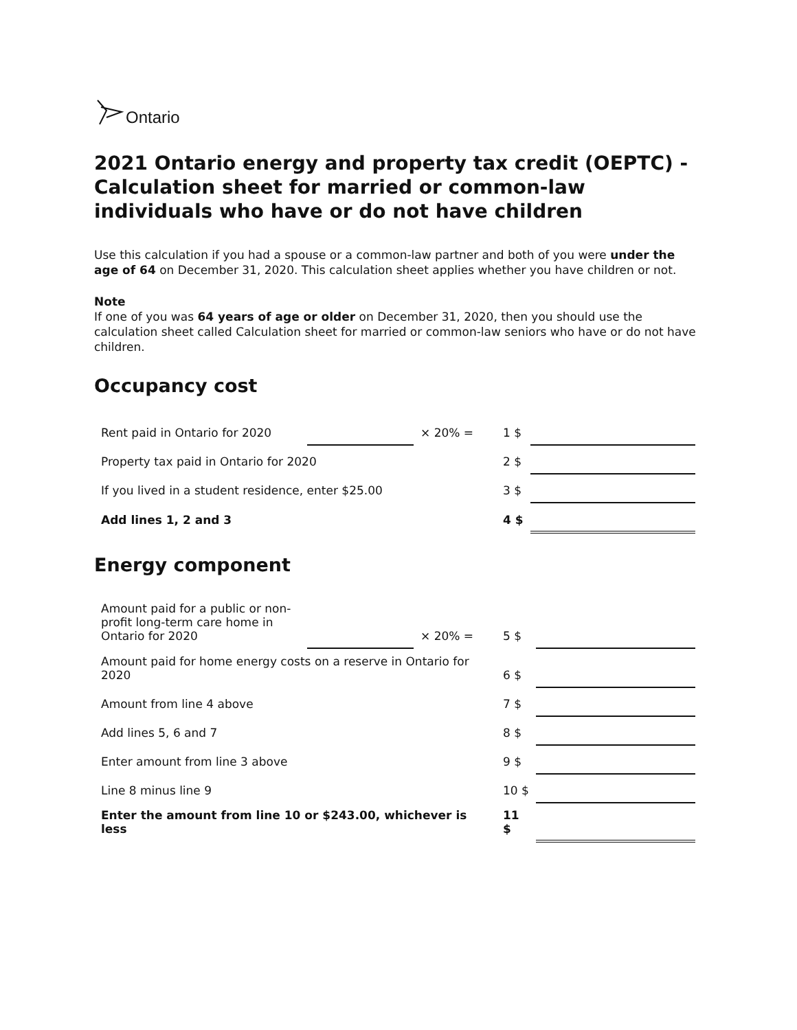Ontario
2021 Ontario energy and property tax credit (OEPTC) - Calculation sheet for married or common-law individuals who have or do not have children
Use this calculation if you had a spouse or a common-law partner and both of you were under the age of 64 on December 31, 2020. This calculation sheet applies whether you have children or not.
Note
If one of you was 64 years of age or older on December 31, 2020, then you should use the calculation sheet called Calculation sheet for married or common-law seniors who have or do not have children.
Occupancy cost
| Rent paid in Ontario for 2020 | | × 20% = | 1 $ | |
| Property tax paid in Ontario for 2020 | | | 2 $ | |
| If you lived in a student residence, enter $25.00 | | | 3 $ | |
| Add lines 1, 2 and 3 | | | 4 $ | |
Energy component
| Amount paid for a public or non-profit long-term care home in Ontario for 2020 | | × 20% = | 5 $ | |
| Amount paid for home energy costs on a reserve in Ontario for 2020 | | | 6 $ | |
| Amount from line 4 above | | | 7 $ | |
| Add lines 5, 6 and 7 | | | 8 $ | |
| Enter amount from line 3 above | | | 9 $ | |
| Line 8 minus line 9 | | | 10 $ | |
| Enter the amount from line 10 or $243.00, whichever is less | | | 11 $ | |